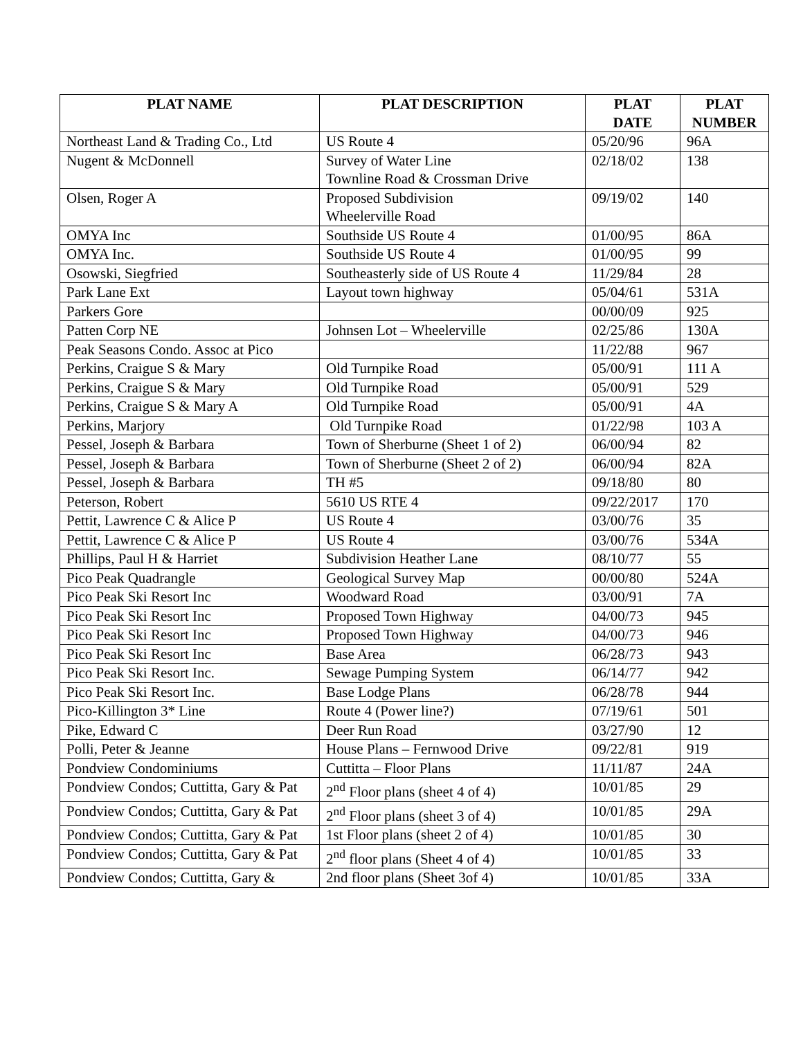| PLAT NAME | PLAT DESCRIPTION | PLAT DATE | PLAT NUMBER |
| --- | --- | --- | --- |
| Northeast Land & Trading Co., Ltd | US Route 4 | 05/20/96 | 96A |
| Nugent & McDonnell | Survey of Water Line Townline Road & Crossman Drive | 02/18/02 | 138 |
| Olsen, Roger A | Proposed Subdivision Wheelerville Road | 09/19/02 | 140 |
| OMYA Inc | Southside US Route 4 | 01/00/95 | 86A |
| OMYA Inc. | Southside US Route 4 | 01/00/95 | 99 |
| Osowski, Siegfried | Southeasterly side of US Route 4 | 11/29/84 | 28 |
| Park Lane Ext | Layout town highway | 05/04/61 | 531A |
| Parkers Gore | | 00/00/09 | 925 |
| Patten Corp NE | Johnsen Lot – Wheelerville | 02/25/86 | 130A |
| Peak Seasons Condo. Assoc at Pico | | 11/22/88 | 967 |
| Perkins, Craigue S & Mary | Old Turnpike Road | 05/00/91 | 111 A |
| Perkins, Craigue S & Mary | Old Turnpike Road | 05/00/91 | 529 |
| Perkins, Craigue S & Mary A | Old Turnpike Road | 05/00/91 | 4A |
| Perkins, Marjory | Old Turnpike Road | 01/22/98 | 103 A |
| Pessel, Joseph & Barbara | Town of Sherburne (Sheet 1 of 2) | 06/00/94 | 82 |
| Pessel, Joseph & Barbara | Town of Sherburne (Sheet 2 of 2) | 06/00/94 | 82A |
| Pessel, Joseph & Barbara | TH #5 | 09/18/80 | 80 |
| Peterson, Robert | 5610 US RTE 4 | 09/22/2017 | 170 |
| Pettit, Lawrence C & Alice P | US Route 4 | 03/00/76 | 35 |
| Pettit, Lawrence C & Alice P | US Route 4 | 03/00/76 | 534A |
| Phillips, Paul H & Harriet | Subdivision Heather Lane | 08/10/77 | 55 |
| Pico Peak Quadrangle | Geological Survey Map | 00/00/80 | 524A |
| Pico Peak Ski Resort Inc | Woodward Road | 03/00/91 | 7A |
| Pico Peak Ski Resort Inc | Proposed Town Highway | 04/00/73 | 945 |
| Pico Peak Ski Resort Inc | Proposed Town Highway | 04/00/73 | 946 |
| Pico Peak Ski Resort Inc | Base Area | 06/28/73 | 943 |
| Pico Peak Ski Resort Inc. | Sewage Pumping System | 06/14/77 | 942 |
| Pico Peak Ski Resort Inc. | Base Lodge Plans | 06/28/78 | 944 |
| Pico-Killington 3* Line | Route 4 (Power line?) | 07/19/61 | 501 |
| Pike, Edward C | Deer Run Road | 03/27/90 | 12 |
| Polli, Peter & Jeanne | House Plans – Fernwood Drive | 09/22/81 | 919 |
| Pondview Condominiums | Cuttitta – Floor Plans | 11/11/87 | 24A |
| Pondview Condos; Cuttitta, Gary & Pat | 2<sup>nd</sup> Floor plans (sheet 4 of 4) | 10/01/85 | 29 |
| Pondview Condos; Cuttitta, Gary & Pat | 2<sup>nd</sup> Floor plans (sheet 3 of 4) | 10/01/85 | 29A |
| Pondview Condos; Cuttitta, Gary & Pat | 1st Floor plans (sheet 2 of 4) | 10/01/85 | 30 |
| Pondview Condos; Cuttitta, Gary & Pat | 2<sup>nd</sup> floor plans (Sheet 4 of 4) | 10/01/85 | 33 |
| Pondview Condos; Cuttitta, Gary & | 2nd floor plans (Sheet 3of 4) | 10/01/85 | 33A |